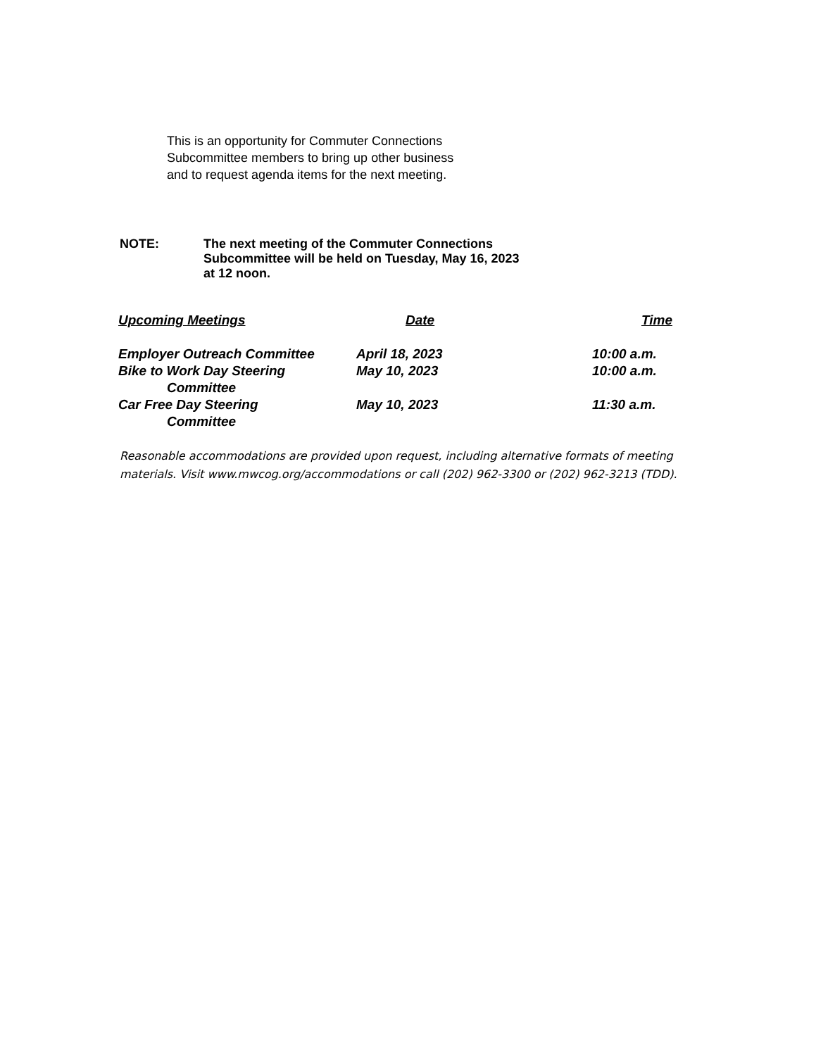This is an opportunity for Commuter Connections
Subcommittee members to bring up other business
and to request agenda items for the next meeting.
NOTE: The next meeting of the Commuter Connections
Subcommittee will be held on Tuesday, May 16, 2023
at 12 noon.
| Upcoming Meetings | Date | Time |
| --- | --- | --- |
| Employer Outreach Committee | April 18, 2023 | 10:00 a.m. |
| Bike to Work Day Steering Committee | May 10, 2023 | 10:00 a.m. |
| Car Free Day Steering Committee | May 10, 2023 | 11:30 a.m. |
Reasonable accommodations are provided upon request, including alternative formats of meeting materials. Visit www.mwcog.org/accommodations or call (202) 962-3300 or (202) 962-3213 (TDD).